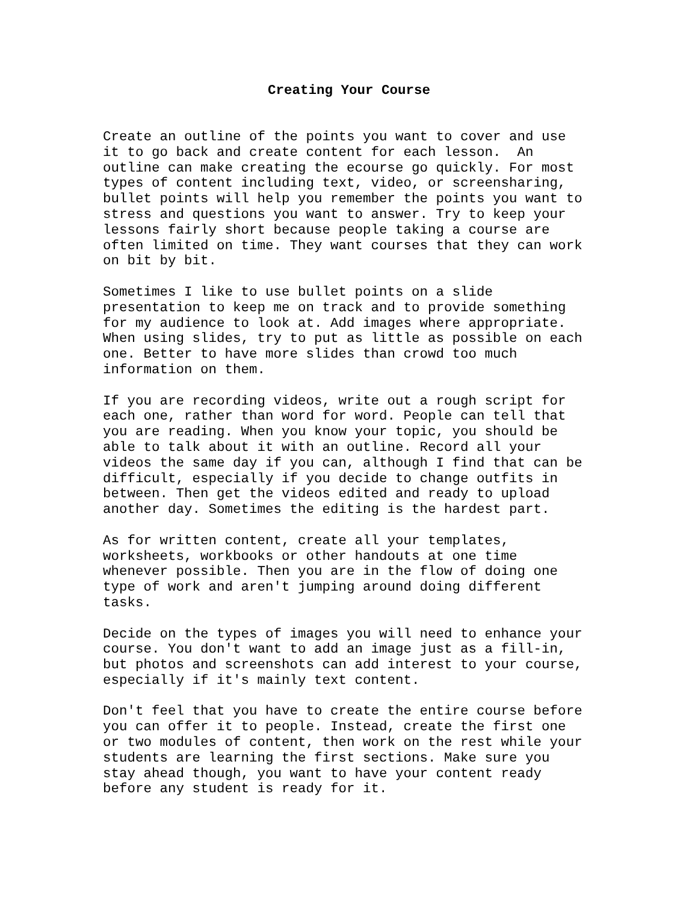Creating Your Course
Create an outline of the points you want to cover and use it to go back and create content for each lesson. An outline can make creating the ecourse go quickly. For most types of content including text, video, or screensharing, bullet points will help you remember the points you want to stress and questions you want to answer. Try to keep your lessons fairly short because people taking a course are often limited on time. They want courses that they can work on bit by bit.
Sometimes I like to use bullet points on a slide presentation to keep me on track and to provide something for my audience to look at. Add images where appropriate. When using slides, try to put as little as possible on each one. Better to have more slides than crowd too much information on them.
If you are recording videos, write out a rough script for each one, rather than word for word. People can tell that you are reading. When you know your topic, you should be able to talk about it with an outline. Record all your videos the same day if you can, although I find that can be difficult, especially if you decide to change outfits in between. Then get the videos edited and ready to upload another day. Sometimes the editing is the hardest part.
As for written content, create all your templates, worksheets, workbooks or other handouts at one time whenever possible. Then you are in the flow of doing one type of work and aren't jumping around doing different tasks.
Decide on the types of images you will need to enhance your course. You don't want to add an image just as a fill-in, but photos and screenshots can add interest to your course, especially if it's mainly text content.
Don't feel that you have to create the entire course before you can offer it to people. Instead, create the first one or two modules of content, then work on the rest while your students are learning the first sections. Make sure you stay ahead though, you want to have your content ready before any student is ready for it.